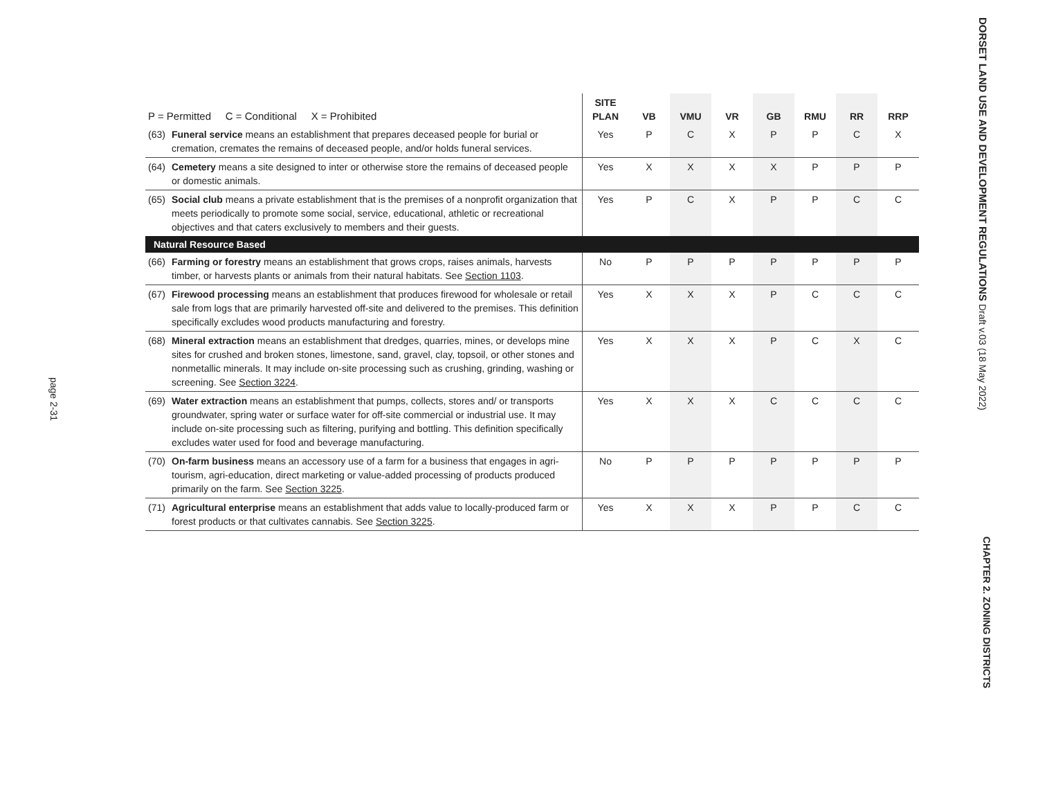page 2-31
DORSET LAND USE AND DEVELOPMENT REGULATIONS Draft v.03 (18 May 2022)
CHAPTER 2. ZONING DISTRICTS
| P = Permitted C = Conditional X = Prohibited | | SITE PLAN | VB | VMU | VR | GB | RMU | RR | RRP |
| --- | --- | --- | --- | --- | --- | --- | --- | --- | --- |
| (63) | Funeral service means an establishment that prepares deceased people for burial or cremation, cremates the remains of deceased people, and/or holds funeral services. | Yes | P | C | X | P | P | C | X |
| (64) | Cemetery means a site designed to inter or otherwise store the remains of deceased people or domestic animals. | Yes | X | X | X | X | P | P | P |
| (65) | Social club means a private establishment that is the premises of a nonprofit organization that meets periodically to promote some social, service, educational, athletic or recreational objectives and that caters exclusively to members and their guests. | Yes | P | C | X | P | P | C | C |
| Natural Resource Based | | | | | | | | | |
| (66) | Farming or forestry means an establishment that grows crops, raises animals, harvests timber, or harvests plants or animals from their natural habitats. See Section 1103 . | No | P | P | P | P | P | P | P |
| (67) | Firewood processing means an establishment that produces firewood for wholesale or retail sale from logs that are primarily harvested off-site and delivered to the premises. This definition specifically excludes wood products manufacturing and forestry. | Yes | X | X | X | P | C | C | C |
| (68) | Mineral extraction means an establishment that dredges, quarries, mines, or develops mine sites for crushed and broken stones, limestone, sand, gravel, clay, topsoil, or other stones and nonmetallic minerals. It may include on-site processing such as crushing, grinding, washing or screening. See Section 3224 . | Yes | X | X | X | P | C | X | C |
| (69) | Water extraction means an establishment that pumps, collects, stores and/ or transports groundwater, spring water or surface water for off-site commercial or industrial use. It may include on-site processing such as filtering, purifying and bottling. This definition specifically excludes water used for food and beverage manufacturing. | Yes | X | X | X | C | C | C | C |
| (70) | On-farm business means an accessory use of a farm for a business that engages in agri-tourism, agri-education, direct marketing or value-added processing of products produced primarily on the farm. See Section 3225 . | No | P | P | P | P | P | P | P |
| (71) | Agricultural enterprise means an establishment that adds value to locally-produced farm or forest products or that cultivates cannabis. See Section 3225 . | Yes | X | X | X | P | P | C | C |